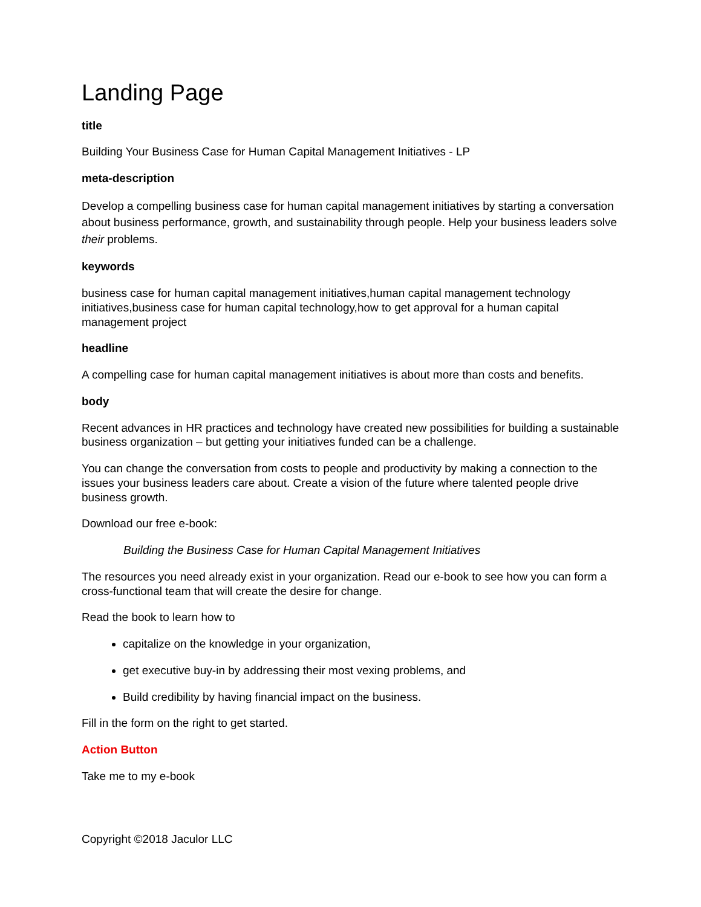Landing Page
title
Building Your Business Case for Human Capital Management Initiatives - LP
meta-description
Develop a compelling business case for human capital management initiatives by starting a conversation about business performance, growth, and sustainability through people. Help your business leaders solve their problems.
keywords
business case for human capital management initiatives,human capital management technology initiatives,business case for human capital technology,how to get approval for a human capital management project
headline
A compelling case for human capital management initiatives is about more than costs and benefits.
body
Recent advances in HR practices and technology have created new possibilities for building a sustainable business organization – but getting your initiatives funded can be a challenge.
You can change the conversation from costs to people and productivity by making a connection to the issues your business leaders care about. Create a vision of the future where talented people drive business growth.
Download our free e-book:
Building the Business Case for Human Capital Management Initiatives
The resources you need already exist in your organization. Read our e-book to see how you can form a cross-functional team that will create the desire for change.
Read the book to learn how to
capitalize on the knowledge in your organization,
get executive buy-in by addressing their most vexing problems, and
Build credibility by having financial impact on the business.
Fill in the form on the right to get started.
Action Button
Take me to my e-book
Copyright ©2018 Jaculor LLC